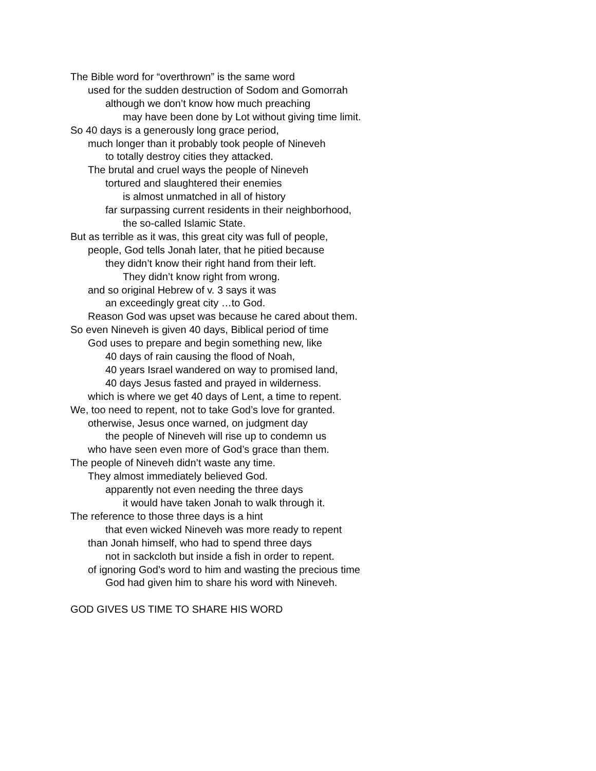The Bible word for “overthrown” is the same word
used for the sudden destruction of Sodom and Gomorrah
although we don’t know how much preaching
may have been done by Lot without giving time limit.
So 40 days is a generously long grace period,
much longer than it probably took people of Nineveh
to totally destroy cities they attacked.
The brutal and cruel ways the people of Nineveh
tortured and slaughtered their enemies
is almost unmatched in all of history
far surpassing current residents in their neighborhood,
the so-called Islamic State.
But as terrible as it was, this great city was full of people,
people, God tells Jonah later, that he pitied because
they didn’t know their right hand from their left.
They didn’t know right from wrong.
and so original Hebrew of v. 3 says it was
an exceedingly great city …to God.
Reason God was upset was because he cared about them.
So even Nineveh is given 40 days, Biblical period of time
God uses to prepare and begin something new, like
40 days of rain causing the flood of Noah,
40 years Israel wandered on way to promised land,
40 days Jesus fasted and prayed in wilderness.
which is where we get 40 days of Lent, a time to repent.
We, too need to repent, not to take God’s love for granted.
otherwise, Jesus once warned, on judgment day
the people of Nineveh will rise up to condemn us
who have seen even more of God’s grace than them.
The people of Nineveh didn’t waste any time.
They almost immediately believed God.
apparently not even needing the three days
it would have taken Jonah to walk through it.
The reference to those three days is a hint
that even wicked Nineveh was more ready to repent
than Jonah himself, who had to spend three days
not in sackcloth but inside a fish in order to repent.
of ignoring God’s word to him and wasting the precious time
God had given him to share his word with Nineveh.
GOD GIVES US TIME TO SHARE HIS WORD